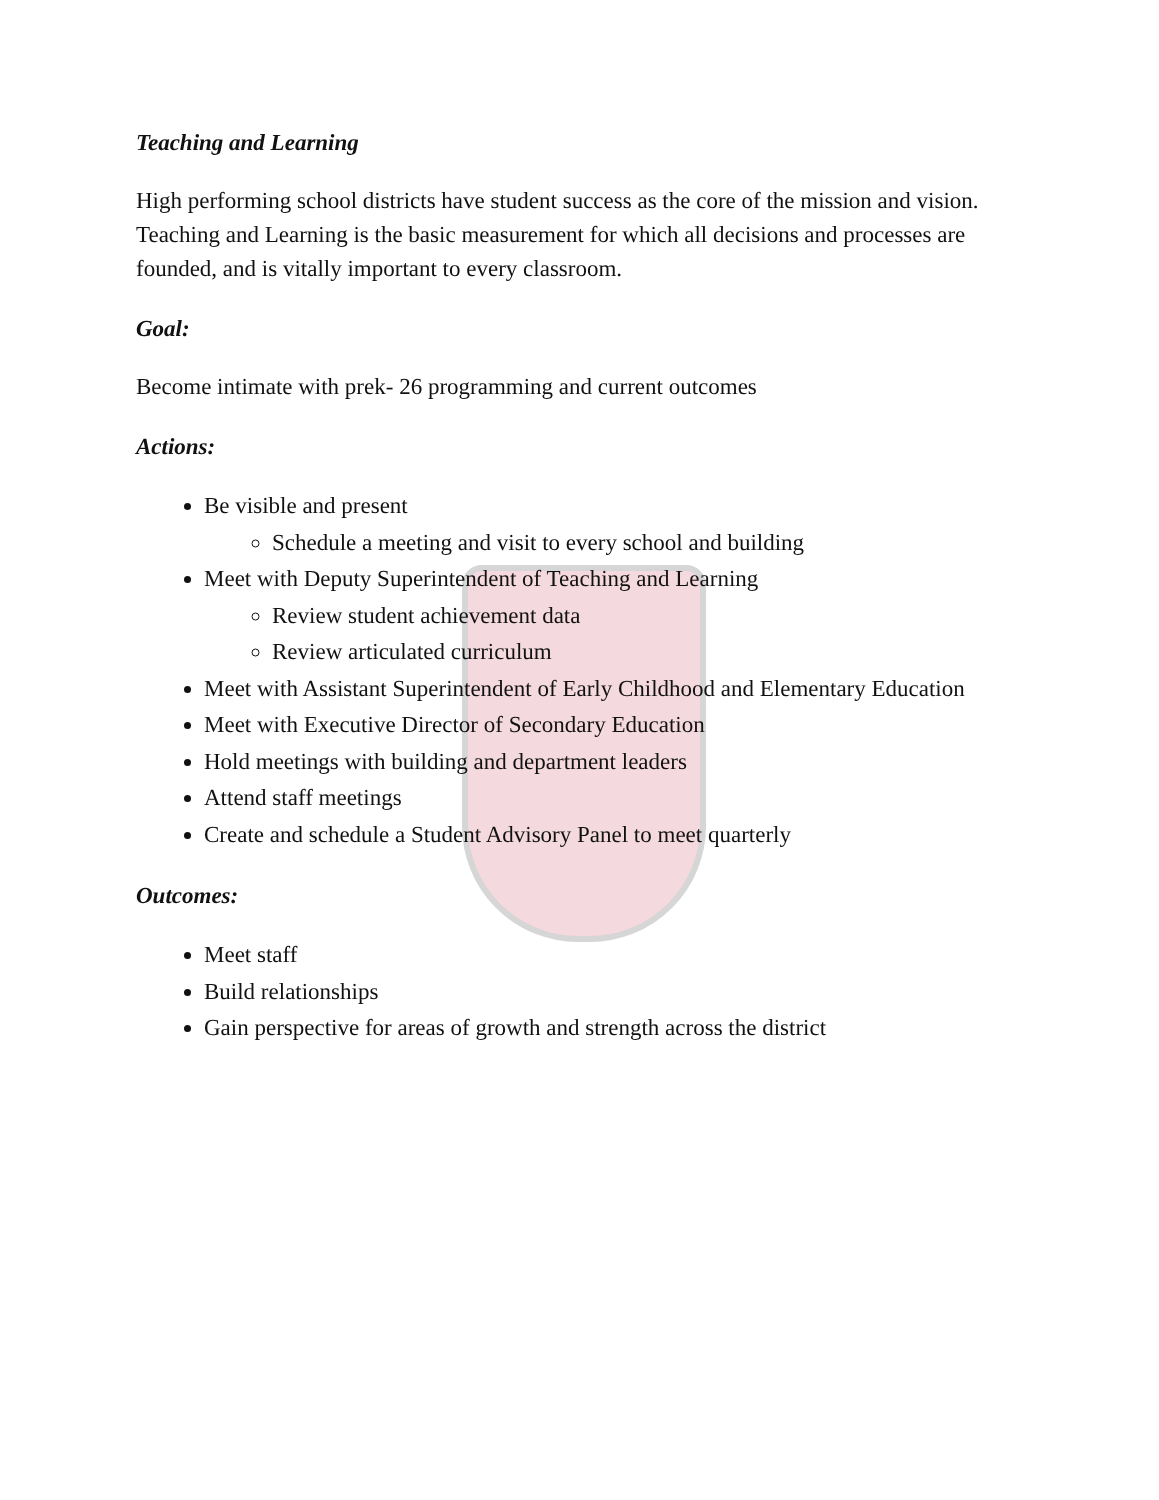Teaching and Learning
High performing school districts have student success as the core of the mission and vision. Teaching and Learning is the basic measurement for which all decisions and processes are founded, and is vitally important to every classroom.
Goal:
Become intimate with prek- 26 programming and current outcomes
Actions:
Be visible and present
Schedule a meeting and visit to every school and building
Meet with Deputy Superintendent of Teaching and Learning
Review student achievement data
Review articulated curriculum
Meet with Assistant Superintendent of Early Childhood and Elementary Education
Meet with Executive Director of Secondary Education
Hold meetings with building and department leaders
Attend staff meetings
Create and schedule a Student Advisory Panel to meet quarterly
Outcomes:
Meet staff
Build relationships
Gain perspective for areas of growth and strength across the district